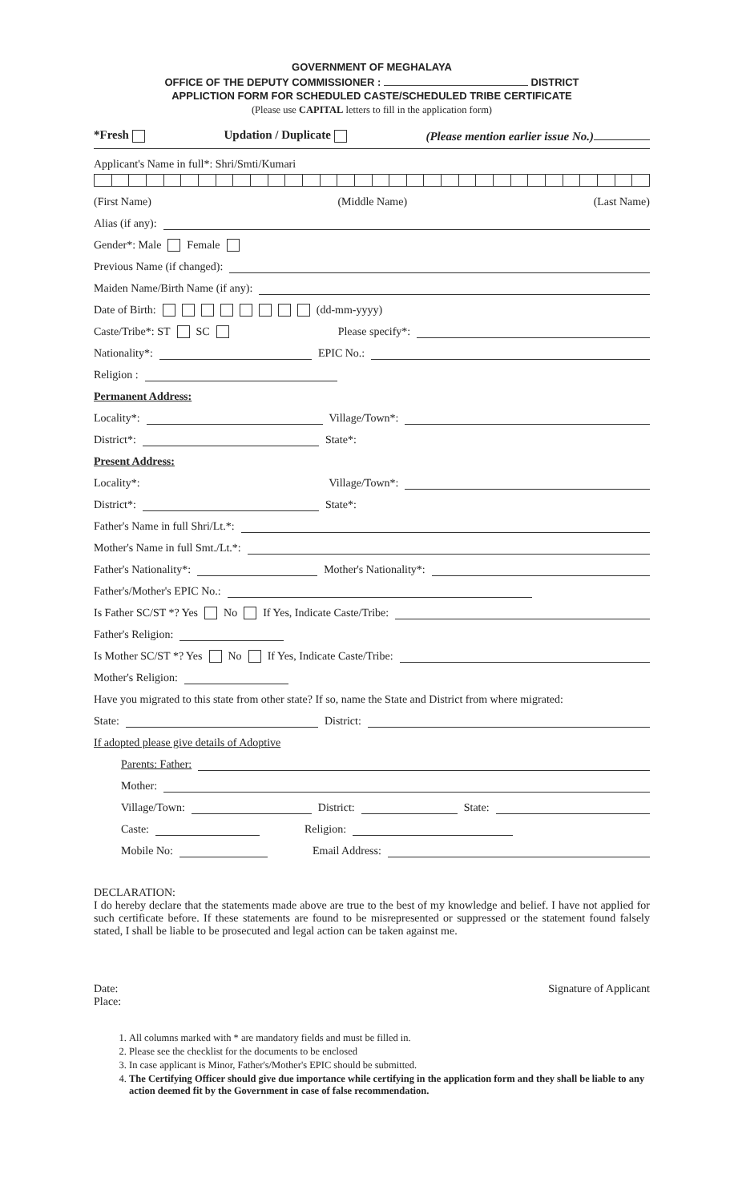GOVERNMENT OF MEGHALAYA
OFFICE OF THE DEPUTY COMMISSIONER : DISTRICT
APPLICTION FORM FOR SCHEDULED CASTE/SCHEDULED TRIBE CERTIFICATE
(Please use CAPITAL letters to fill in the application form)
*Fresh Updation / Duplicate (Please mention earlier issue No.)
Applicant's Name in full*: Shri/Smti/Kumari
(First Name) (Middle Name) (Last Name)
Alias (if any):
Gender*: Male Female
Previous Name (if changed):
Maiden Name/Birth Name (if any):
Date of Birth: (dd-mm-yyyy)
Caste/Tribe*: ST SC Please specify*:
Nationality*: EPIC No.:
Religion :
Permanent Address:
Locality*: Village/Town*:
District*: State*:
Present Address:
Locality*: Village/Town*:
District*: State*:
Father's Name in full Shri/Lt.*:
Mother's Name in full Smt./Lt.*:
Father's Nationality*: Mother's Nationality*:
Father's/Mother's EPIC No.:
Is Father SC/ST *? Yes No If Yes, Indicate Caste/Tribe:
Father's Religion:
Is Mother SC/ST *? Yes No If Yes, Indicate Caste/Tribe:
Mother's Religion:
Have you migrated to this state from other state? If so, name the State and District from where migrated:
State: District:
If adopted please give details of Adoptive
Parents: Father:
Mother:
Village/Town: District: State:
Caste: Religion:
Mobile No: Email Address:
DECLARATION:
I do hereby declare that the statements made above are true to the best of my knowledge and belief. I have not applied for such certificate before. If these statements are found to be misrepresented or suppressed or the statement found falsely stated, I shall be liable to be prosecuted and legal action can be taken against me.
Date:
Place: Signature of Applicant
1. All columns marked with * are mandatory fields and must be filled in.
2. Please see the checklist for the documents to be enclosed
3. In case applicant is Minor, Father's/Mother's EPIC should be submitted.
4. The Certifying Officer should give due importance while certifying in the application form and they shall be liable to any action deemed fit by the Government in case of false recommendation.